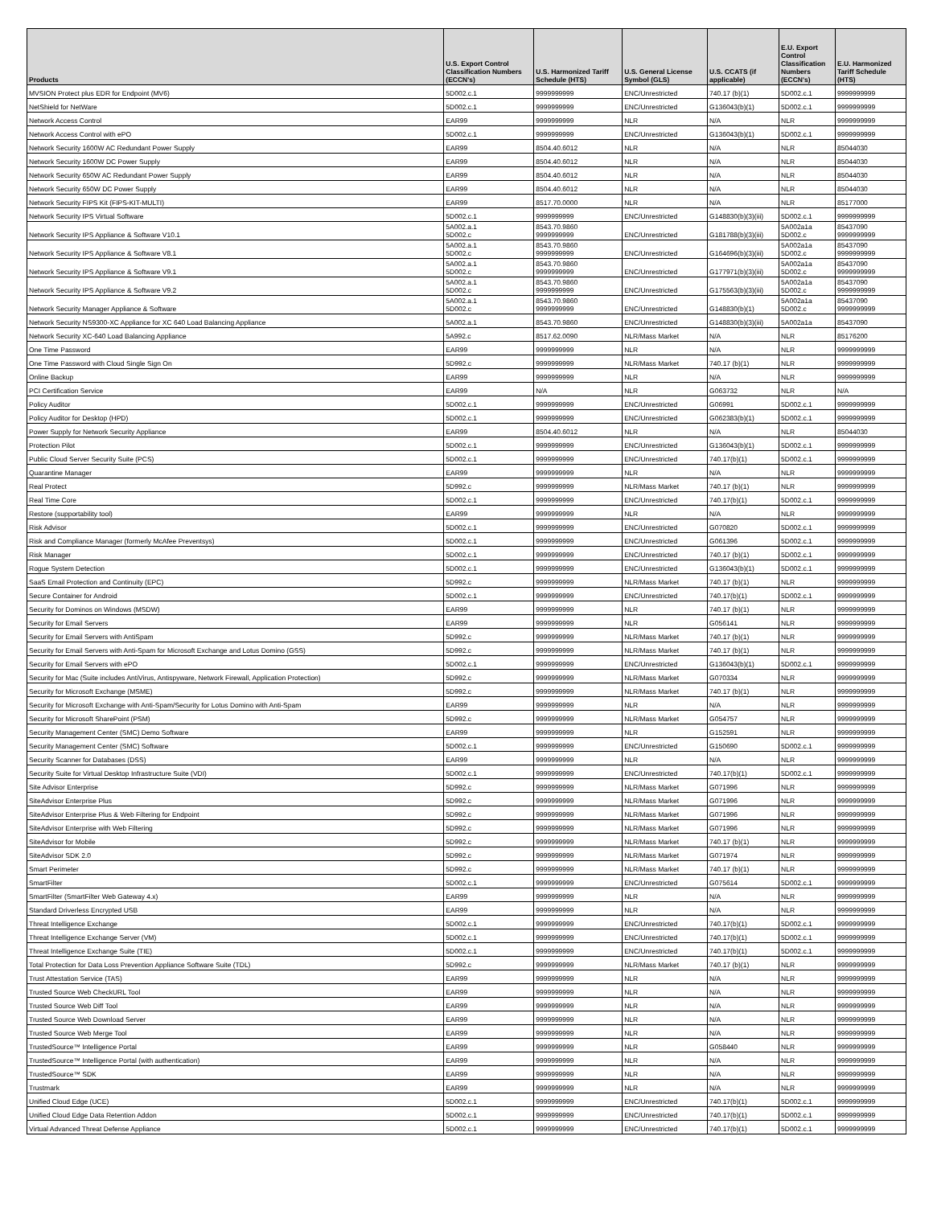| Products | U.S. Export Control Classification Numbers (ECCN's) | U.S. Harmonized Tariff Schedule (HTS) | U.S. General License Symbol (GLS) | U.S. CCATS (if applicable) | E.U. Export Control Classification Numbers (ECCN's) | E.U. Harmonized Tariff Schedule (HTS) |
| --- | --- | --- | --- | --- | --- | --- |
| MVSION Protect plus EDR for Endpoint (MV6) | 5D002.c.1 | 9999999999 | ENC/Unrestricted | 740.17 (b)(1) | 5D002.c.1 | 9999999999 |
| NetShield for NetWare | 5D002.c.1 | 9999999999 | ENC/Unrestricted | G136043(b)(1) | 5D002.c.1 | 9999999999 |
| Network Access Control | EAR99 | 9999999999 | NLR | N/A | NLR | 9999999999 |
| Network Access Control with ePO | 5D002.c.1 | 9999999999 | ENC/Unrestricted | G136043(b)(1) | 5D002.c.1 | 9999999999 |
| Network Security 1600W AC Redundant Power Supply | EAR99 | 8504.40.6012 | NLR | N/A | NLR | 85044030 |
| Network Security 1600W DC Power Supply | EAR99 | 8504.40.6012 | NLR | N/A | NLR | 85044030 |
| Network Security 650W AC Redundant Power Supply | EAR99 | 8504.40.6012 | NLR | N/A | NLR | 85044030 |
| Network Security 650W DC Power Supply | EAR99 | 8504.40.6012 | NLR | N/A | NLR | 85044030 |
| Network Security FIPS Kit (FIPS-KIT-MULTI) | EAR99 | 8517.70.0000 | NLR | N/A | NLR | 85177000 |
| Network Security IPS Virtual Software | 5D002.c.1 | 9999999999 | ENC/Unrestricted | G148830(b)(3)(iii) | 5D002.c.1 | 9999999999 |
| Network Security IPS Appliance & Software V10.1 | 5A002.a.1 5D002.c | 8543.70.9860 9999999999 | ENC/Unrestricted | G181788(b)(3)(iii) | 5A002a1a 5D002.c | 85437090 9999999999 |
| Network Security IPS Appliance & Software V8.1 | 5A002.a.1 5D002.c | 8543.70.9860 9999999999 | ENC/Unrestricted | G164696(b)(3)(iii) | 5A002a1a 5D002.c | 85437090 9999999999 |
| Network Security IPS Appliance & Software V9.1 | 5A002.a.1 5D002.c | 8543.70.9860 9999999999 | ENC/Unrestricted | G177971(b)(3)(iii) | 5A002a1a 5D002.c | 85437090 9999999999 |
| Network Security IPS Appliance & Software V9.2 | 5A002.a.1 5D002.c | 8543.70.9860 9999999999 | ENC/Unrestricted | G175563(b)(3)(iii) | 5A002a1a 5D002.c | 85437090 9999999999 |
| Network Security Manager Appliance & Software | 5A002.a.1 5D002.c | 8543.70.9860 9999999999 | ENC/Unrestricted | G148830(b)(1) | 5A002a1a 5D002.c | 85437090 9999999999 |
| Network Security NS9300-XC Appliance for XC 640 Load Balancing Appliance | 5A002.a.1 | 8543.70.9860 | ENC/Unrestricted | G148830(b)(3)(iii) | 5A002a1a | 85437090 |
| Network Security XC-640 Load Balancing Appliance | 5A992.c | 8517.62.0090 | NLR/Mass Market | N/A | NLR | 85176200 |
| One Time Password | EAR99 | 9999999999 | NLR | N/A | NLR | 9999999999 |
| One Time Password with Cloud Single Sign On | 5D992.c | 9999999999 | NLR/Mass Market | 740.17 (b)(1) | NLR | 9999999999 |
| Online Backup | EAR99 | 9999999999 | NLR | N/A | NLR | 9999999999 |
| PCI Certification Service | EAR99 | N/A | NLR | G063732 | NLR | N/A |
| Policy Auditor | 5D002.c.1 | 9999999999 | ENC/Unrestricted | G06991 | 5D002.c.1 | 9999999999 |
| Policy Auditor for Desktop (HPD) | 5D002.c.1 | 9999999999 | ENC/Unrestricted | G062383(b)(1) | 5D002.c.1 | 9999999999 |
| Power Supply for Network Security Appliance | EAR99 | 8504.40.6012 | NLR | N/A | NLR | 85044030 |
| Protection Pilot | 5D002.c.1 | 9999999999 | ENC/Unrestricted | G136043(b)(1) | 5D002.c.1 | 9999999999 |
| Public Cloud Server Security Suite (PCS) | 5D002.c.1 | 9999999999 | ENC/Unrestricted | 740.17(b)(1) | 5D002.c.1 | 9999999999 |
| Quarantine Manager | EAR99 | 9999999999 | NLR | N/A | NLR | 9999999999 |
| Real Protect | 5D992.c | 9999999999 | NLR/Mass Market | 740.17 (b)(1) | NLR | 9999999999 |
| Real Time Core | 5D002.c.1 | 9999999999 | ENC/Unrestricted | 740.17(b)(1) | 5D002.c.1 | 9999999999 |
| Restore (supportability tool) | EAR99 | 9999999999 | NLR | N/A | NLR | 9999999999 |
| Risk Advisor | 5D002.c.1 | 9999999999 | ENC/Unrestricted | G070820 | 5D002.c.1 | 9999999999 |
| Risk and Compliance Manager (formerly McAfee Preventsys) | 5D002.c.1 | 9999999999 | ENC/Unrestricted | G061396 | 5D002.c.1 | 9999999999 |
| Risk Manager | 5D002.c.1 | 9999999999 | ENC/Unrestricted | 740.17 (b)(1) | 5D002.c.1 | 9999999999 |
| Rogue System Detection | 5D002.c.1 | 9999999999 | ENC/Unrestricted | G136043(b)(1) | 5D002.c.1 | 9999999999 |
| SaaS Email Protection and Continuity (EPC) | 5D992.c | 9999999999 | NLR/Mass Market | 740.17 (b)(1) | NLR | 9999999999 |
| Secure Container for Android | 5D002.c.1 | 9999999999 | ENC/Unrestricted | 740.17(b)(1) | 5D002.c.1 | 9999999999 |
| Security for Dominos on Windows (MSDW) | EAR99 | 9999999999 | NLR | 740.17 (b)(1) | NLR | 9999999999 |
| Security for Email Servers | EAR99 | 9999999999 | NLR | G056141 | NLR | 9999999999 |
| Security for Email Servers with AntiSpam | 5D992.c | 9999999999 | NLR/Mass Market | 740.17 (b)(1) | NLR | 9999999999 |
| Security for Email Servers with Anti-Spam for Microsoft Exchange and Lotus Domino (GSS) | 5D992.c | 9999999999 | NLR/Mass Market | 740.17 (b)(1) | NLR | 9999999999 |
| Security for Email Servers with ePO | 5D002.c.1 | 9999999999 | ENC/Unrestricted | G136043(b)(1) | 5D002.c.1 | 9999999999 |
| Security for Mac (Suite includes AntiVirus, Antispyware, Network Firewall, Application Protection) | 5D992.c | 9999999999 | NLR/Mass Market | G070334 | NLR | 9999999999 |
| Security for Microsoft Exchange (MSME) | 5D992.c | 9999999999 | NLR/Mass Market | 740.17 (b)(1) | NLR | 9999999999 |
| Security for Microsoft Exchange with Anti-Spam/Security for Lotus Domino with Anti-Spam | EAR99 | 9999999999 | NLR | N/A | NLR | 9999999999 |
| Security for Microsoft SharePoint (PSM) | 5D992.c | 9999999999 | NLR/Mass Market | G054757 | NLR | 9999999999 |
| Security Management Center (SMC) Demo Software | EAR99 | 9999999999 | NLR | G152591 | NLR | 9999999999 |
| Security Management Center (SMC) Software | 5D002.c.1 | 9999999999 | ENC/Unrestricted | G150690 | 5D002.c.1 | 9999999999 |
| Security Scanner for Databases (DSS) | EAR99 | 9999999999 | NLR | N/A | NLR | 9999999999 |
| Security Suite for Virtual Desktop Infrastructure Suite (VDI) | 5D002.c.1 | 9999999999 | ENC/Unrestricted | 740.17(b)(1) | 5D002.c.1 | 9999999999 |
| Site Advisor Enterprise | 5D992.c | 9999999999 | NLR/Mass Market | G071996 | NLR | 9999999999 |
| SiteAdvisor Enterprise Plus | 5D992.c | 9999999999 | NLR/Mass Market | G071996 | NLR | 9999999999 |
| SiteAdvisor Enterprise Plus & Web Filtering for Endpoint | 5D992.c | 9999999999 | NLR/Mass Market | G071996 | NLR | 9999999999 |
| SiteAdvisor Enterprise with Web Filtering | 5D992.c | 9999999999 | NLR/Mass Market | G071996 | NLR | 9999999999 |
| SiteAdvisor for Mobile | 5D992.c | 9999999999 | NLR/Mass Market | 740.17 (b)(1) | NLR | 9999999999 |
| SiteAdvisor SDK 2.0 | 5D992.c | 9999999999 | NLR/Mass Market | G071974 | NLR | 9999999999 |
| Smart Perimeter | 5D992.c | 9999999999 | NLR/Mass Market | 740.17 (b)(1) | NLR | 9999999999 |
| SmartFilter | 5D002.c.1 | 9999999999 | ENC/Unrestricted | G075614 | 5D002.c.1 | 9999999999 |
| SmartFilter (SmartFilter Web Gateway 4.x) | EAR99 | 9999999999 | NLR | N/A | NLR | 9999999999 |
| Standard Driverless Encrypted USB | EAR99 | 9999999999 | NLR | N/A | NLR | 9999999999 |
| Threat Intelligence Exchange | 5D002.c.1 | 9999999999 | ENC/Unrestricted | 740.17(b)(1) | 5D002.c.1 | 9999999999 |
| Threat Intelligence Exchange Server (VM) | 5D002.c.1 | 9999999999 | ENC/Unrestricted | 740.17(b)(1) | 5D002.c.1 | 9999999999 |
| Threat Intelligence Exchange Suite (TIE) | 5D002.c.1 | 9999999999 | ENC/Unrestricted | 740.17(b)(1) | 5D002.c.1 | 9999999999 |
| Total Protection for Data Loss Prevention Appliance Software Suite (TDL) | 5D992.c | 9999999999 | NLR/Mass Market | 740.17 (b)(1) | NLR | 9999999999 |
| Trust Attestation Service (TAS) | EAR99 | 9999999999 | NLR | N/A | NLR | 9999999999 |
| Trusted Source Web CheckURL Tool | EAR99 | 9999999999 | NLR | N/A | NLR | 9999999999 |
| Trusted Source Web Diff Tool | EAR99 | 9999999999 | NLR | N/A | NLR | 9999999999 |
| Trusted Source Web Download Server | EAR99 | 9999999999 | NLR | N/A | NLR | 9999999999 |
| Trusted Source Web Merge Tool | EAR99 | 9999999999 | NLR | N/A | NLR | 9999999999 |
| TrustedSource™ Intelligence Portal | EAR99 | 9999999999 | NLR | G058440 | NLR | 9999999999 |
| TrustedSource™ Intelligence Portal (with authentication) | EAR99 | 9999999999 | NLR | N/A | NLR | 9999999999 |
| TrustedSource™ SDK | EAR99 | 9999999999 | NLR | N/A | NLR | 9999999999 |
| Trustmark | EAR99 | 9999999999 | NLR | N/A | NLR | 9999999999 |
| Unified Cloud Edge (UCE) | 5D002.c.1 | 9999999999 | ENC/Unrestricted | 740.17(b)(1) | 5D002.c.1 | 9999999999 |
| Unified Cloud Edge Data Retention Addon | 5D002.c.1 | 9999999999 | ENC/Unrestricted | 740.17(b)(1) | 5D002.c.1 | 9999999999 |
| Virtual Advanced Threat Defense Appliance | 5D002.c.1 | 9999999999 | ENC/Unrestricted | 740.17(b)(1) | 5D002.c.1 | 9999999999 |